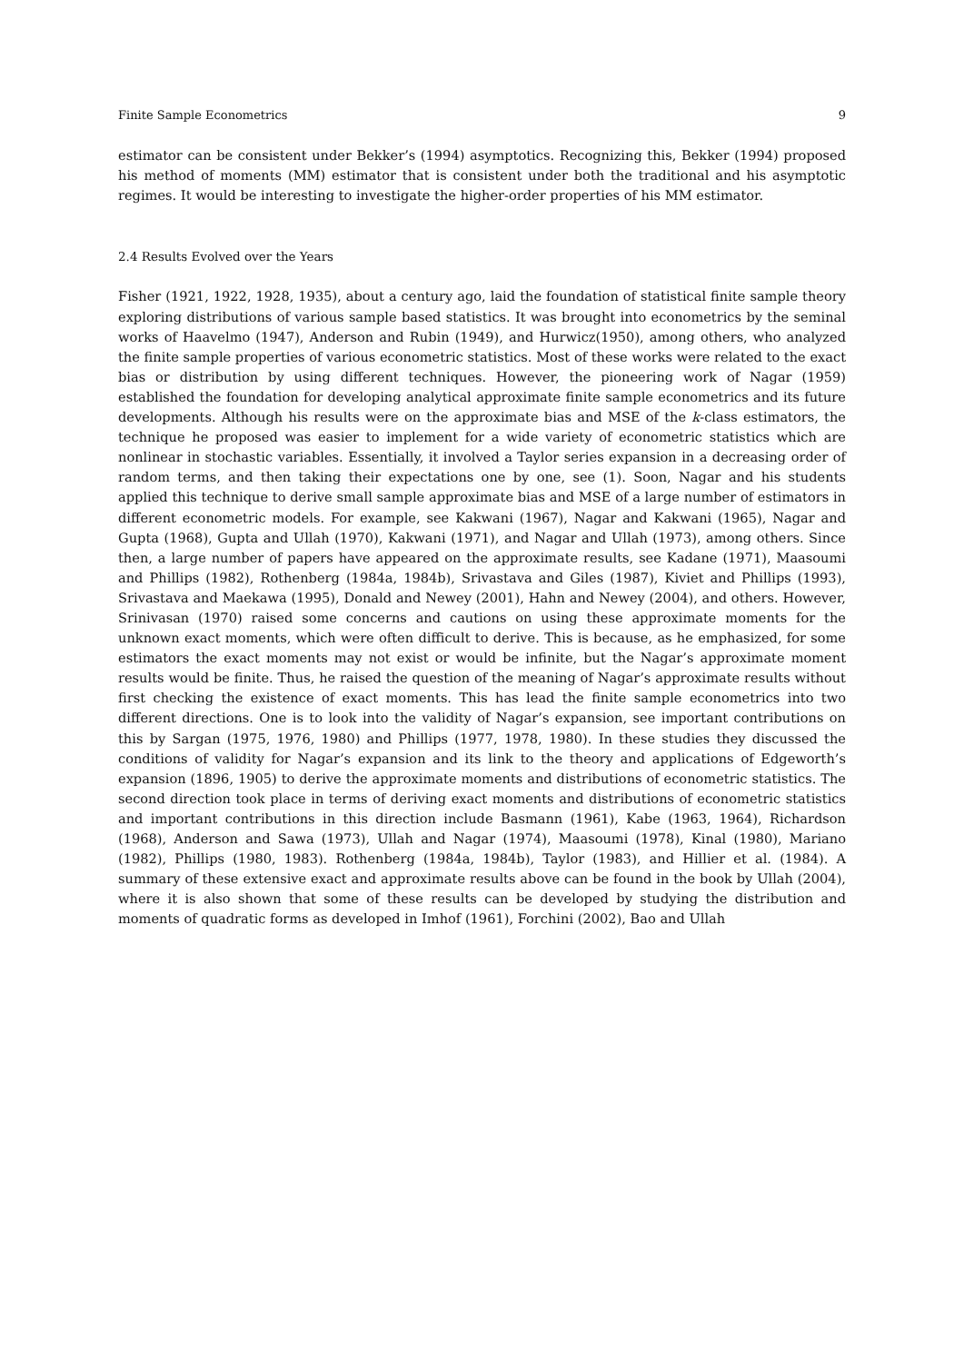Finite Sample Econometrics 9
estimator can be consistent under Bekker’s (1994) asymptotics. Recognizing this, Bekker (1994) proposed his method of moments (MM) estimator that is consistent under both the traditional and his asymptotic regimes. It would be interesting to investigate the higher-order properties of his MM estimator.
2.4 Results Evolved over the Years
Fisher (1921, 1922, 1928, 1935), about a century ago, laid the foundation of statistical finite sample theory exploring distributions of various sample based statistics. It was brought into econometrics by the seminal works of Haavelmo (1947), Anderson and Rubin (1949), and Hurwicz(1950), among others, who analyzed the finite sample properties of various econometric statistics. Most of these works were related to the exact bias or distribution by using different techniques. However, the pioneering work of Nagar (1959) established the foundation for developing analytical approximate finite sample econometrics and its future developments. Although his results were on the approximate bias and MSE of the k-class estimators, the technique he proposed was easier to implement for a wide variety of econometric statistics which are nonlinear in stochastic variables. Essentially, it involved a Taylor series expansion in a decreasing order of random terms, and then taking their expectations one by one, see (1). Soon, Nagar and his students applied this technique to derive small sample approximate bias and MSE of a large number of estimators in different econometric models. For example, see Kakwani (1967), Nagar and Kakwani (1965), Nagar and Gupta (1968), Gupta and Ullah (1970), Kakwani (1971), and Nagar and Ullah (1973), among others. Since then, a large number of papers have appeared on the approximate results, see Kadane (1971), Maasoumi and Phillips (1982), Rothenberg (1984a, 1984b), Srivastava and Giles (1987), Kiviet and Phillips (1993), Srivastava and Maekawa (1995), Donald and Newey (2001), Hahn and Newey (2004), and others. However, Srinivasan (1970) raised some concerns and cautions on using these approximate moments for the unknown exact moments, which were often difficult to derive. This is because, as he emphasized, for some estimators the exact moments may not exist or would be infinite, but the Nagar’s approximate moment results would be finite. Thus, he raised the question of the meaning of Nagar’s approximate results without first checking the existence of exact moments. This has lead the finite sample econometrics into two different directions. One is to look into the validity of Nagar’s expansion, see important contributions on this by Sargan (1975, 1976, 1980) and Phillips (1977, 1978, 1980). In these studies they discussed the conditions of validity for Nagar’s expansion and its link to the theory and applications of Edgeworth’s expansion (1896, 1905) to derive the approximate moments and distributions of econometric statistics. The second direction took place in terms of deriving exact moments and distributions of econometric statistics and important contributions in this direction include Basmann (1961), Kabe (1963, 1964), Richardson (1968), Anderson and Sawa (1973), Ullah and Nagar (1974), Maasoumi (1978), Kinal (1980), Mariano (1982), Phillips (1980, 1983). Rothenberg (1984a, 1984b), Taylor (1983), and Hillier et al. (1984). A summary of these extensive exact and approximate results above can be found in the book by Ullah (2004), where it is also shown that some of these results can be developed by studying the distribution and moments of quadratic forms as developed in Imhof (1961), Forchini (2002), Bao and Ullah